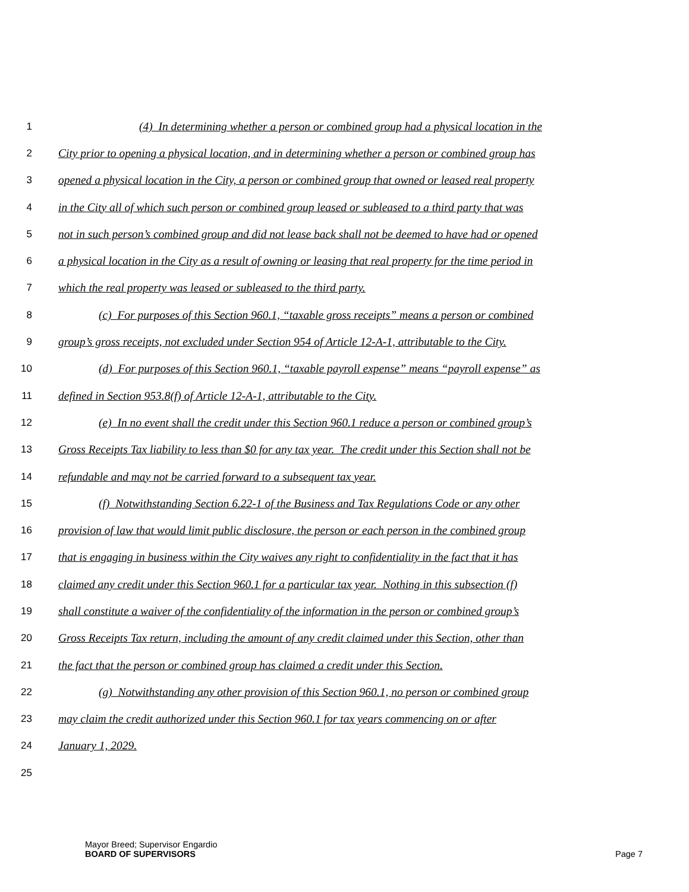1 (4) In determining whether a person or combined group had a physical location in the
2 City prior to opening a physical location, and in determining whether a person or combined group has
3 opened a physical location in the City, a person or combined group that owned or leased real property
4 in the City all of which such person or combined group leased or subleased to a third party that was
5 not in such person’s combined group and did not lease back shall not be deemed to have had or opened
6 a physical location in the City as a result of owning or leasing that real property for the time period in
7 which the real property was leased or subleased to the third party.
8 (c) For purposes of this Section 960.1, “taxable gross receipts” means a person or combined
9 group’s gross receipts, not excluded under Section 954 of Article 12-A-1, attributable to the City.
10 (d) For purposes of this Section 960.1, “taxable payroll expense” means “payroll expense” as
11 defined in Section 953.8(f) of Article 12-A-1, attributable to the City.
12 (e) In no event shall the credit under this Section 960.1 reduce a person or combined group’s
13 Gross Receipts Tax liability to less than $0 for any tax year. The credit under this Section shall not be
14 refundable and may not be carried forward to a subsequent tax year.
15 (f) Notwithstanding Section 6.22-1 of the Business and Tax Regulations Code or any other
16 provision of law that would limit public disclosure, the person or each person in the combined group
17 that is engaging in business within the City waives any right to confidentiality in the fact that it has
18 claimed any credit under this Section 960.1 for a particular tax year. Nothing in this subsection (f)
19 shall constitute a waiver of the confidentiality of the information in the person or combined group’s
20 Gross Receipts Tax return, including the amount of any credit claimed under this Section, other than
21 the fact that the person or combined group has claimed a credit under this Section.
22 (g) Notwithstanding any other provision of this Section 960.1, no person or combined group
23 may claim the credit authorized under this Section 960.1 for tax years commencing on or after
24 January 1, 2029.
25
Mayor Breed; Supervisor Engardio
BOARD OF SUPERVISORS
Page 7